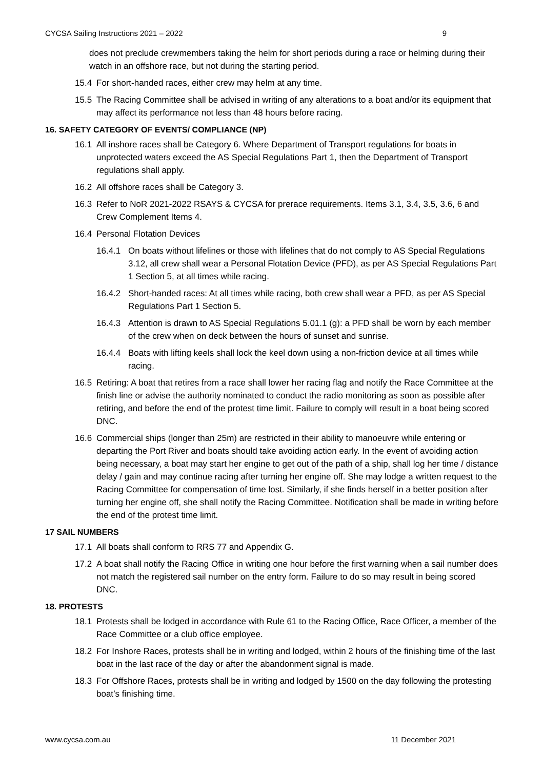CYCSA Sailing Instructions 2021 – 2022 9
does not preclude crewmembers taking the helm for short periods during a race or helming during their watch in an offshore race, but not during the starting period.
15.4 For short-handed races, either crew may helm at any time.
15.5 The Racing Committee shall be advised in writing of any alterations to a boat and/or its equipment that may affect its performance not less than 48 hours before racing.
16. SAFETY CATEGORY OF EVENTS/ COMPLIANCE (NP)
16.1 All inshore races shall be Category 6. Where Department of Transport regulations for boats in unprotected waters exceed the AS Special Regulations Part 1, then the Department of Transport regulations shall apply.
16.2 All offshore races shall be Category 3.
16.3 Refer to NoR 2021-2022 RSAYS & CYCSA for prerace requirements. Items 3.1, 3.4, 3.5, 3.6, 6 and Crew Complement Items 4.
16.4 Personal Flotation Devices
16.4.1 On boats without lifelines or those with lifelines that do not comply to AS Special Regulations 3.12, all crew shall wear a Personal Flotation Device (PFD), as per AS Special Regulations Part 1 Section 5, at all times while racing.
16.4.2 Short-handed races: At all times while racing, both crew shall wear a PFD, as per AS Special Regulations Part 1 Section 5.
16.4.3 Attention is drawn to AS Special Regulations 5.01.1 (g): a PFD shall be worn by each member of the crew when on deck between the hours of sunset and sunrise.
16.4.4 Boats with lifting keels shall lock the keel down using a non-friction device at all times while racing.
16.5 Retiring: A boat that retires from a race shall lower her racing flag and notify the Race Committee at the finish line or advise the authority nominated to conduct the radio monitoring as soon as possible after retiring, and before the end of the protest time limit. Failure to comply will result in a boat being scored DNC.
16.6 Commercial ships (longer than 25m) are restricted in their ability to manoeuvre while entering or departing the Port River and boats should take avoiding action early. In the event of avoiding action being necessary, a boat may start her engine to get out of the path of a ship, shall log her time / distance delay / gain and may continue racing after turning her engine off. She may lodge a written request to the Racing Committee for compensation of time lost. Similarly, if she finds herself in a better position after turning her engine off, she shall notify the Racing Committee. Notification shall be made in writing before the end of the protest time limit.
17 SAIL NUMBERS
17.1 All boats shall conform to RRS 77 and Appendix G.
17.2 A boat shall notify the Racing Office in writing one hour before the first warning when a sail number does not match the registered sail number on the entry form. Failure to do so may result in being scored DNC.
18. PROTESTS
18.1 Protests shall be lodged in accordance with Rule 61 to the Racing Office, Race Officer, a member of the Race Committee or a club office employee.
18.2 For Inshore Races, protests shall be in writing and lodged, within 2 hours of the finishing time of the last boat in the last race of the day or after the abandonment signal is made.
18.3 For Offshore Races, protests shall be in writing and lodged by 1500 on the day following the protesting boat’s finishing time.
www.cycsa.com.au 11 December 2021